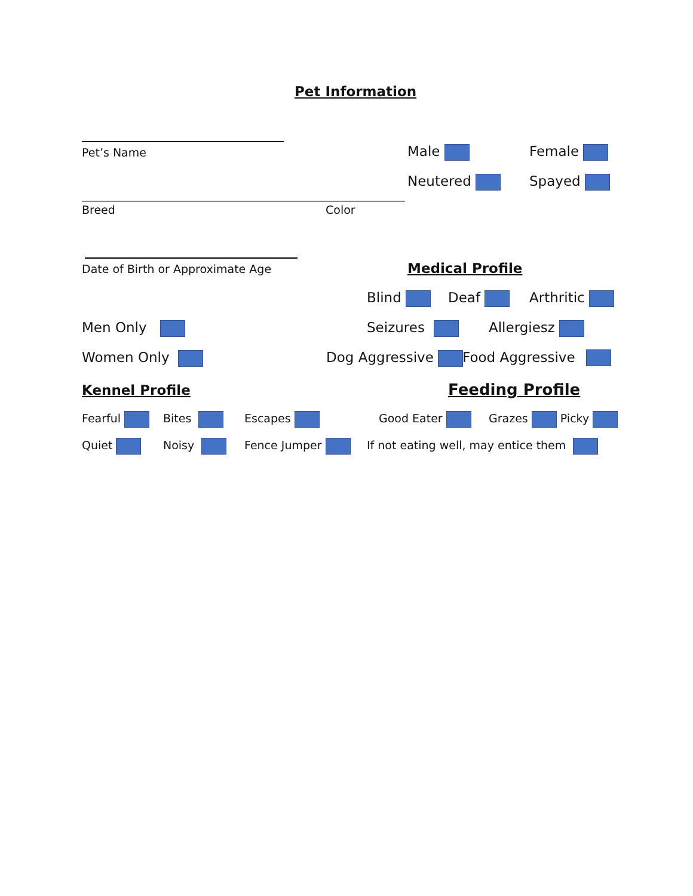Pet Information
Pet’s Name Male Female
Neutered Spayed
Breed Color
Date of Birth or Approximate Age Medical Profile
Blind Deaf Arthritic
Men Only Seizures Allergiesz
Women Only Dog Aggressive Food Aggressive
Kennel Profile Feeding Profile
Fearful Bites Escapes Good Eater Grazes Picky
Quiet Noisy Fence Jumper If not eating well, may entice them